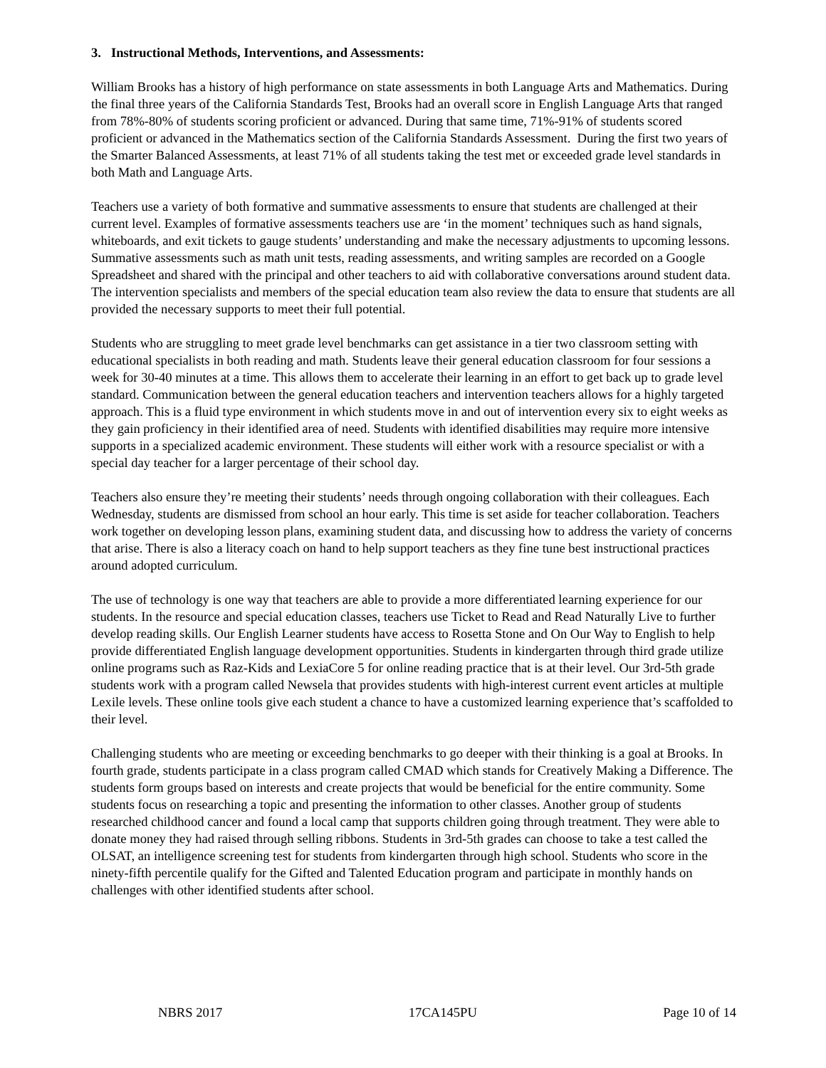3. Instructional Methods, Interventions, and Assessments:
William Brooks has a history of high performance on state assessments in both Language Arts and Mathematics. During the final three years of the California Standards Test, Brooks had an overall score in English Language Arts that ranged from 78%-80% of students scoring proficient or advanced. During that same time, 71%-91% of students scored proficient or advanced in the Mathematics section of the California Standards Assessment. During the first two years of the Smarter Balanced Assessments, at least 71% of all students taking the test met or exceeded grade level standards in both Math and Language Arts.
Teachers use a variety of both formative and summative assessments to ensure that students are challenged at their current level. Examples of formative assessments teachers use are ‘in the moment’ techniques such as hand signals, whiteboards, and exit tickets to gauge students’ understanding and make the necessary adjustments to upcoming lessons. Summative assessments such as math unit tests, reading assessments, and writing samples are recorded on a Google Spreadsheet and shared with the principal and other teachers to aid with collaborative conversations around student data. The intervention specialists and members of the special education team also review the data to ensure that students are all provided the necessary supports to meet their full potential.
Students who are struggling to meet grade level benchmarks can get assistance in a tier two classroom setting with educational specialists in both reading and math. Students leave their general education classroom for four sessions a week for 30-40 minutes at a time. This allows them to accelerate their learning in an effort to get back up to grade level standard. Communication between the general education teachers and intervention teachers allows for a highly targeted approach. This is a fluid type environment in which students move in and out of intervention every six to eight weeks as they gain proficiency in their identified area of need. Students with identified disabilities may require more intensive supports in a specialized academic environment. These students will either work with a resource specialist or with a special day teacher for a larger percentage of their school day.
Teachers also ensure they’re meeting their students’ needs through ongoing collaboration with their colleagues. Each Wednesday, students are dismissed from school an hour early. This time is set aside for teacher collaboration. Teachers work together on developing lesson plans, examining student data, and discussing how to address the variety of concerns that arise. There is also a literacy coach on hand to help support teachers as they fine tune best instructional practices around adopted curriculum.
The use of technology is one way that teachers are able to provide a more differentiated learning experience for our students. In the resource and special education classes, teachers use Ticket to Read and Read Naturally Live to further develop reading skills. Our English Learner students have access to Rosetta Stone and On Our Way to English to help provide differentiated English language development opportunities. Students in kindergarten through third grade utilize online programs such as Raz-Kids and LexiaCore 5 for online reading practice that is at their level. Our 3rd-5th grade students work with a program called Newsela that provides students with high-interest current event articles at multiple Lexile levels. These online tools give each student a chance to have a customized learning experience that’s scaffolded to their level.
Challenging students who are meeting or exceeding benchmarks to go deeper with their thinking is a goal at Brooks. In fourth grade, students participate in a class program called CMAD which stands for Creatively Making a Difference. The students form groups based on interests and create projects that would be beneficial for the entire community. Some students focus on researching a topic and presenting the information to other classes. Another group of students researched childhood cancer and found a local camp that supports children going through treatment. They were able to donate money they had raised through selling ribbons. Students in 3rd-5th grades can choose to take a test called the OLSAT, an intelligence screening test for students from kindergarten through high school. Students who score in the ninety-fifth percentile qualify for the Gifted and Talented Education program and participate in monthly hands on challenges with other identified students after school.
NBRS 2017 17CA145PU Page 10 of 14